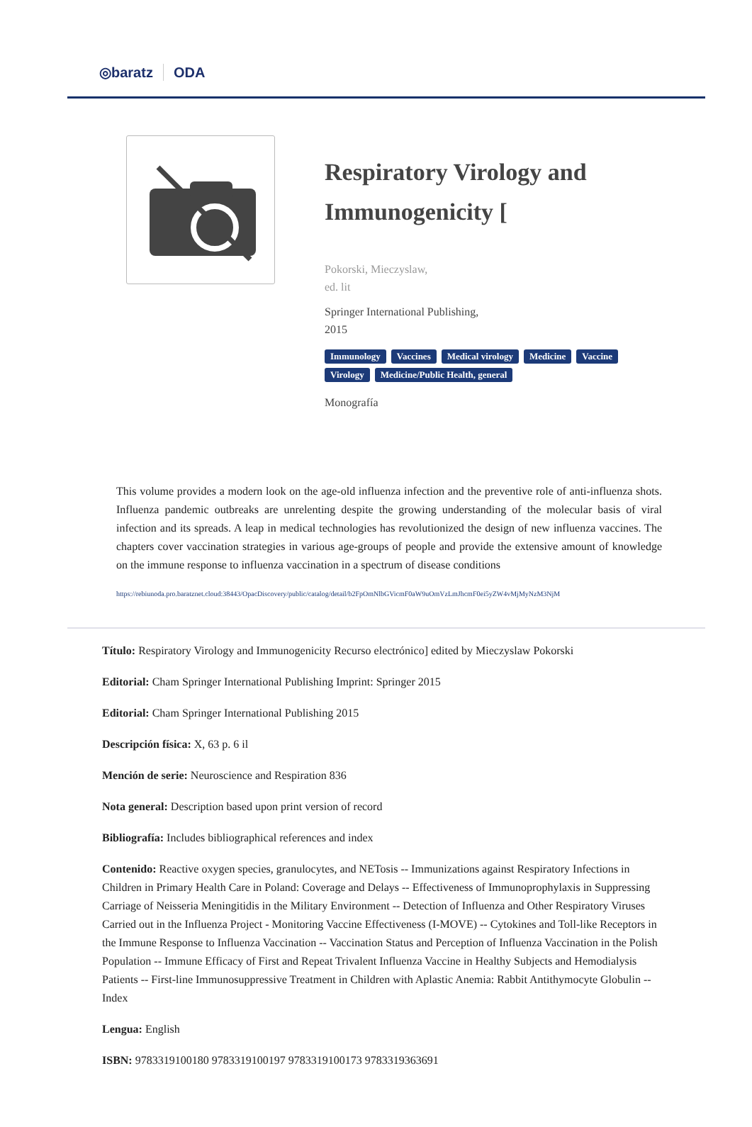◎baratz ODA
Respiratory Virology and Immunogenicity [
Pokorski, Mieczyslaw,
ed. lit
Springer International Publishing,
2015
Immunology Vaccines Medical virology Medicine Vaccine Virology Medicine/Public Health, general
Monografía
This volume provides a modern look on the age-old influenza infection and the preventive role of anti-influenza shots. Influenza pandemic outbreaks are unrelenting despite the growing understanding of the molecular basis of viral infection and its spreads. A leap in medical technologies has revolutionized the design of new influenza vaccines. The chapters cover vaccination strategies in various age-groups of people and provide the extensive amount of knowledge on the immune response to influenza vaccination in a spectrum of disease conditions
https://rebiunoda.pro.baratznet.cloud:38443/OpacDiscovery/public/catalog/detail/b2FpOmNlbGVicmF0aW9uOmVzLmJhcmF0ei5yZW4vMjMyNzM3NjM
Título: Respiratory Virology and Immunogenicity Recurso electrónico] edited by Mieczyslaw Pokorski
Editorial: Cham Springer International Publishing Imprint: Springer 2015
Editorial: Cham Springer International Publishing 2015
Descripción física: X, 63 p. 6 il
Mención de serie: Neuroscience and Respiration 836
Nota general: Description based upon print version of record
Bibliografía: Includes bibliographical references and index
Contenido: Reactive oxygen species, granulocytes, and NETosis -- Immunizations against Respiratory Infections in Children in Primary Health Care in Poland: Coverage and Delays -- Effectiveness of Immunoprophylaxis in Suppressing Carriage of Neisseria Meningitidis in the Military Environment -- Detection of Influenza and Other Respiratory Viruses Carried out in the Influenza Project - Monitoring Vaccine Effectiveness (I-MOVE) -- Cytokines and Toll-like Receptors in the Immune Response to Influenza Vaccination -- Vaccination Status and Perception of Influenza Vaccination in the Polish Population -- Immune Efficacy of First and Repeat Trivalent Influenza Vaccine in Healthy Subjects and Hemodialysis Patients -- First-line Immunosuppressive Treatment in Children with Aplastic Anemia: Rabbit Antithymocyte Globulin -- Index
Lengua: English
ISBN: 9783319100180 9783319100197 9783319100173 9783319363691